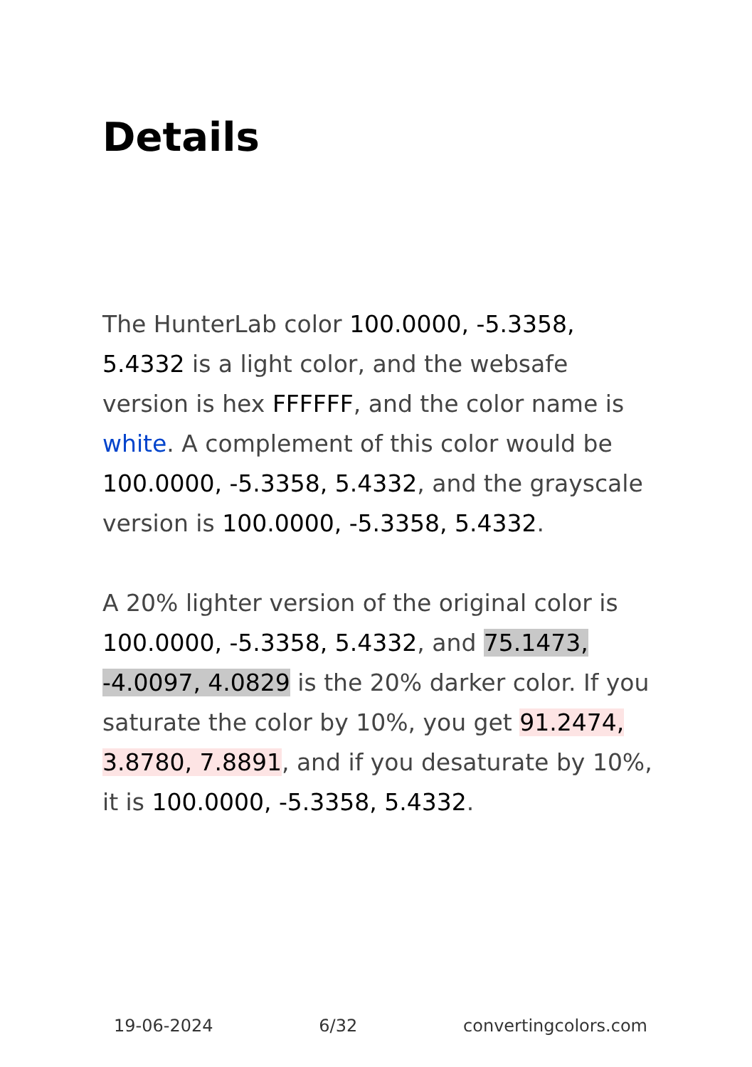Details
The HunterLab color 100.0000, -5.3358, 5.4332 is a light color, and the websafe version is hex FFFFFF, and the color name is white. A complement of this color would be 100.0000, -5.3358, 5.4332, and the grayscale version is 100.0000, -5.3358, 5.4332.
A 20% lighter version of the original color is 100.0000, -5.3358, 5.4332, and 75.1473, -4.0097, 4.0829 is the 20% darker color. If you saturate the color by 10%, you get 91.2474, 3.8780, 7.8891, and if you desaturate by 10%, it is 100.0000, -5.3358, 5.4332.
19-06-2024 6/32 convertingcolors.com